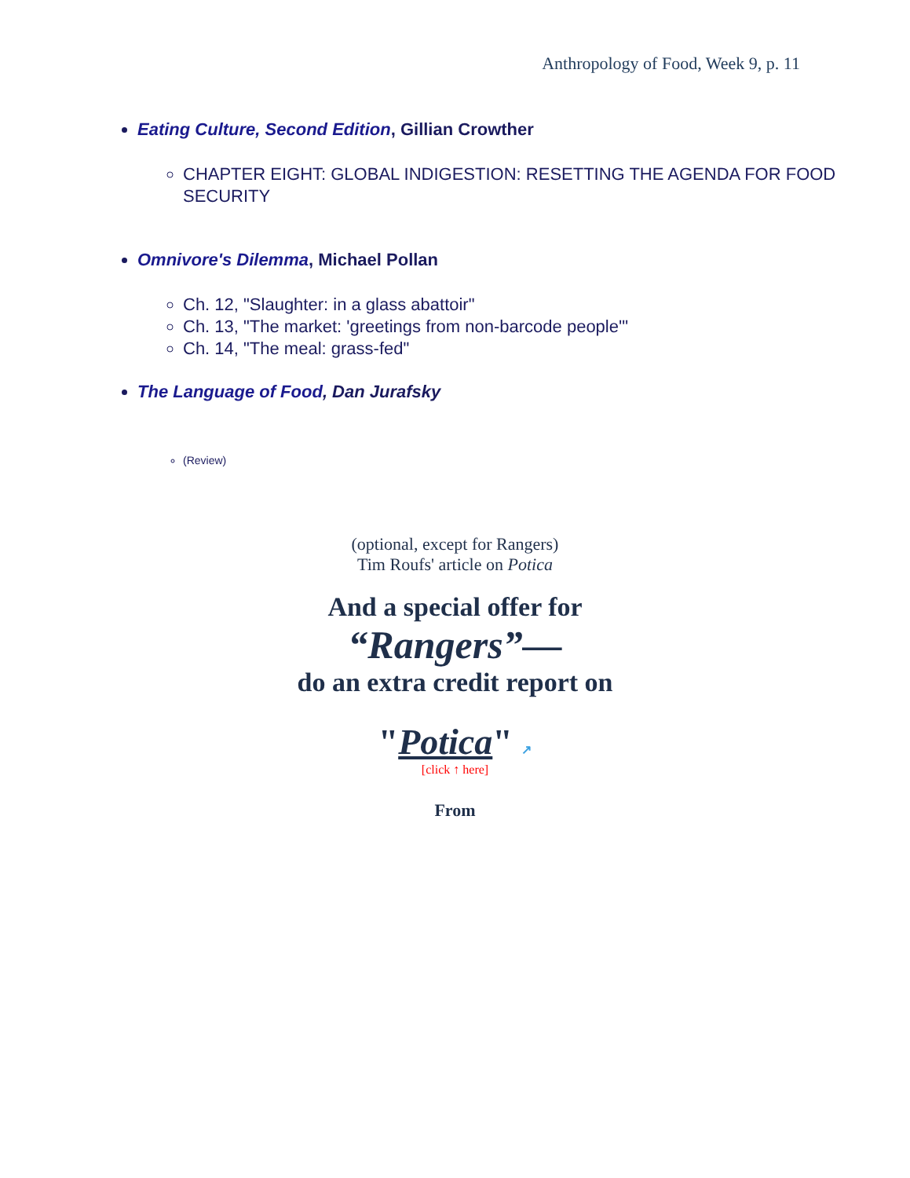Anthropology of Food, Week 9, p. 11
Eating Culture, Second Edition, Gillian Crowther
CHAPTER EIGHT: GLOBAL INDIGESTION: RESETTING THE AGENDA FOR FOOD SECURITY
Omnivore's Dilemma, Michael Pollan
Ch. 12, "Slaughter: in a glass abattoir"
Ch. 13, "The market: 'greetings from non-barcode people'"
Ch. 14, "The meal: grass-fed"
The Language of Food, Dan Jurafsky
(Review)
(optional, except for Rangers)
Tim Roufs' article on Potica
And a special offer for
“Rangers”—
do an extra credit report on
"Potica" ↗
[click ↑ here]
From